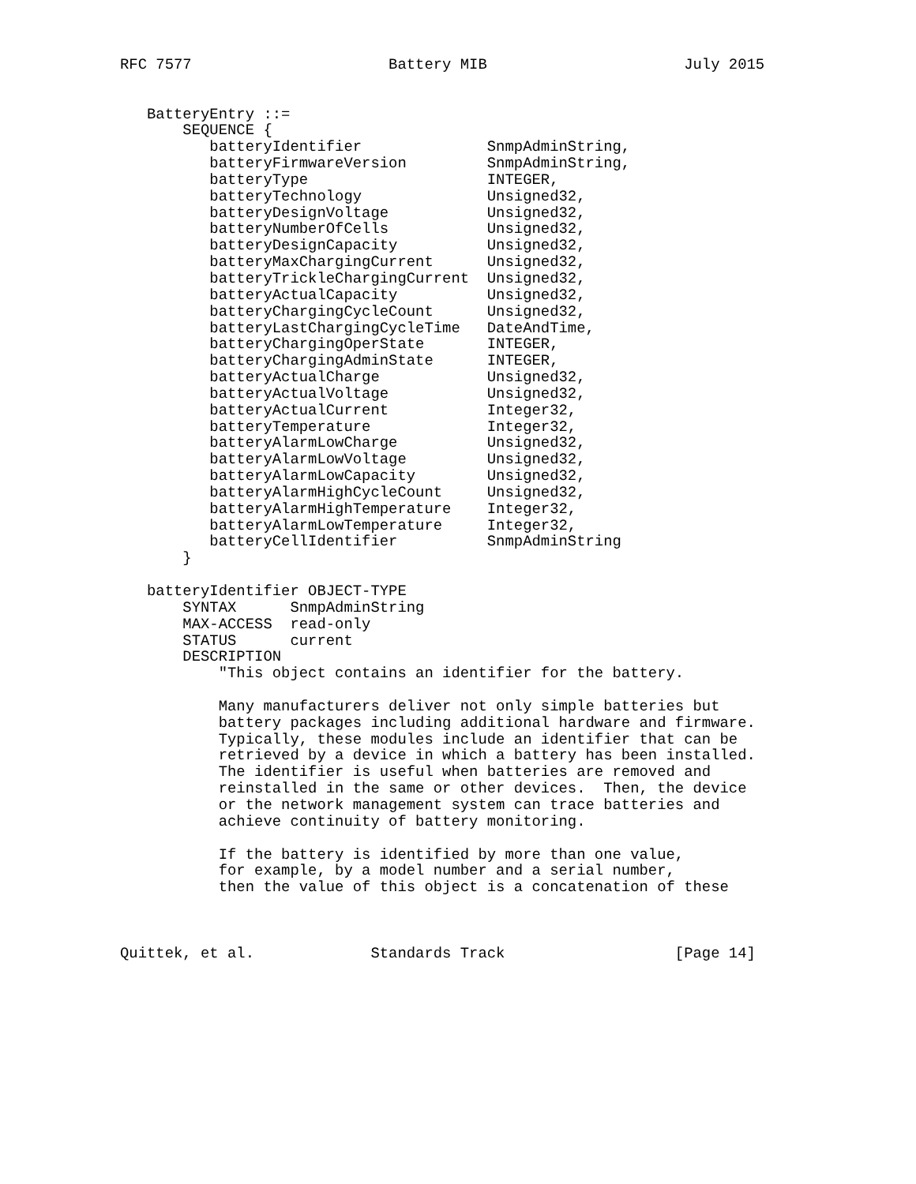RFC 7577                      Battery MIB                      July 2015


   BatteryEntry ::=
       SEQUENCE {
          batteryIdentifier              SnmpAdminString,
          batteryFirmwareVersion         SnmpAdminString,
          batteryType                    INTEGER,
          batteryTechnology              Unsigned32,
          batteryDesignVoltage           Unsigned32,
          batteryNumberOfCells           Unsigned32,
          batteryDesignCapacity          Unsigned32,
          batteryMaxChargingCurrent      Unsigned32,
          batteryTrickleChargingCurrent  Unsigned32,
          batteryActualCapacity          Unsigned32,
          batteryChargingCycleCount      Unsigned32,
          batteryLastChargingCycleTime   DateAndTime,
          batteryChargingOperState       INTEGER,
          batteryChargingAdminState      INTEGER,
          batteryActualCharge            Unsigned32,
          batteryActualVoltage           Unsigned32,
          batteryActualCurrent           Integer32,
          batteryTemperature             Integer32,
          batteryAlarmLowCharge          Unsigned32,
          batteryAlarmLowVoltage         Unsigned32,
          batteryAlarmLowCapacity        Unsigned32,
          batteryAlarmHighCycleCount     Unsigned32,
          batteryAlarmHighTemperature    Integer32,
          batteryAlarmLowTemperature     Integer32,
          batteryCellIdentifier          SnmpAdminString
       }

   batteryIdentifier OBJECT-TYPE
       SYNTAX      SnmpAdminString
       MAX-ACCESS  read-only
       STATUS      current
       DESCRIPTION
           "This object contains an identifier for the battery.

           Many manufacturers deliver not only simple batteries but
           battery packages including additional hardware and firmware.
           Typically, these modules include an identifier that can be
           retrieved by a device in which a battery has been installed.
           The identifier is useful when batteries are removed and
           reinstalled in the same or other devices.  Then, the device
           or the network management system can trace batteries and
           achieve continuity of battery monitoring.

           If the battery is identified by more than one value,
           for example, by a model number and a serial number,
           then the value of this object is a concatenation of these



Quittek, et al.             Standards Track                   [Page 14]